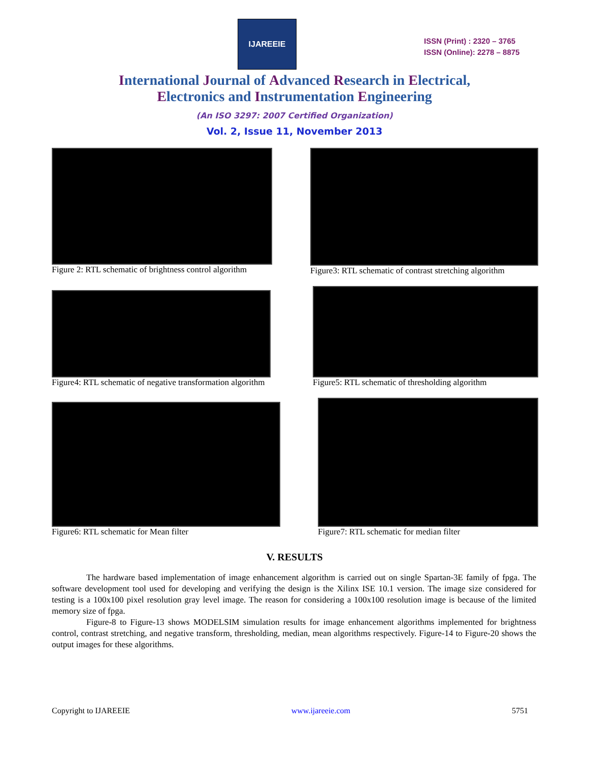IJAREEIE
ISSN (Print) : 2320 – 3765
ISSN (Online): 2278 – 8875
International Journal of Advanced Research in Electrical,
Electronics and Instrumentation Engineering
(An ISO 3297: 2007 Certified Organization)
Vol. 2, Issue 11, November 2013
Figure 2: RTL schematic of brightness control algorithm
Figure3: RTL schematic of contrast stretching algorithm
Figure4: RTL schematic of negative transformation algorithm
Figure5: RTL schematic of thresholding algorithm
Figure6: RTL schematic for Mean filter
Figure7: RTL schematic for median filter
V. RESULTS
The hardware based implementation of image enhancement algorithm is carried out on single Spartan-3E family of fpga. The software development tool used for developing and verifying the design is the Xilinx ISE 10.1 version. The image size considered for testing is a 100x100 pixel resolution gray level image. The reason for considering a 100x100 resolution image is because of the limited memory size of fpga.
Figure-8 to Figure-13 shows MODELSIM simulation results for image enhancement algorithms implemented for brightness control, contrast stretching, and negative transform, thresholding, median, mean algorithms respectively. Figure-14 to Figure-20 shows the output images for these algorithms.
Copyright to IJAREEIE www.ijareeie.com 5751